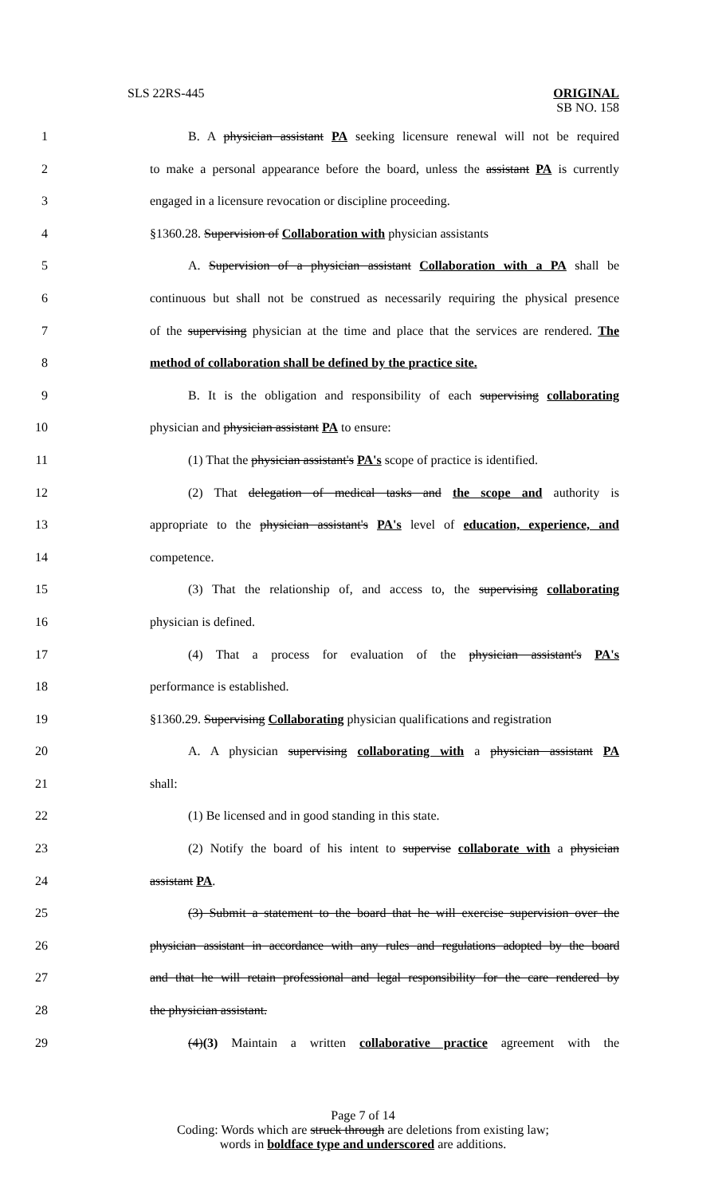SLS 22RS-445
ORIGINAL
SB NO. 158
1 B. A physician assistant PA seeking licensure renewal will not be required
2 to make a personal appearance before the board, unless the assistant PA is currently
3 engaged in a licensure revocation or discipline proceeding.
4 §1360.28. Supervision of Collaboration with physician assistants
5 A. Supervision of a physician assistant Collaboration with a PA shall be
6 continuous but shall not be construed as necessarily requiring the physical presence
7 of the supervising physician at the time and place that the services are rendered. The
8 method of collaboration shall be defined by the practice site.
9 B. It is the obligation and responsibility of each supervising collaborating
10 physician and physician assistant PA to ensure:
11 (1) That the physician assistant's PA's scope of practice is identified.
12 (2) That delegation of medical tasks and the scope and authority is
13 appropriate to the physician assistant's PA's level of education, experience, and
14 competence.
15 (3) That the relationship of, and access to, the supervising collaborating
16 physician is defined.
17 (4) That a process for evaluation of the physician assistant's PA's
18 performance is established.
19 §1360.29. Supervising Collaborating physician qualifications and registration
20 A. A physician supervising collaborating with a physician assistant PA
21 shall:
22 (1) Be licensed and in good standing in this state.
23 (2) Notify the board of his intent to supervise collaborate with a physician
24 assistant PA.
25 (3) Submit a statement to the board that he will exercise supervision over the
26 physician assistant in accordance with any rules and regulations adopted by the board
27 and that he will retain professional and legal responsibility for the care rendered by
28 the physician assistant.
29 (4)(3) Maintain a written collaborative practice agreement with the
Page 7 of 14
Coding: Words which are struck through are deletions from existing law;
words in boldface type and underscored are additions.